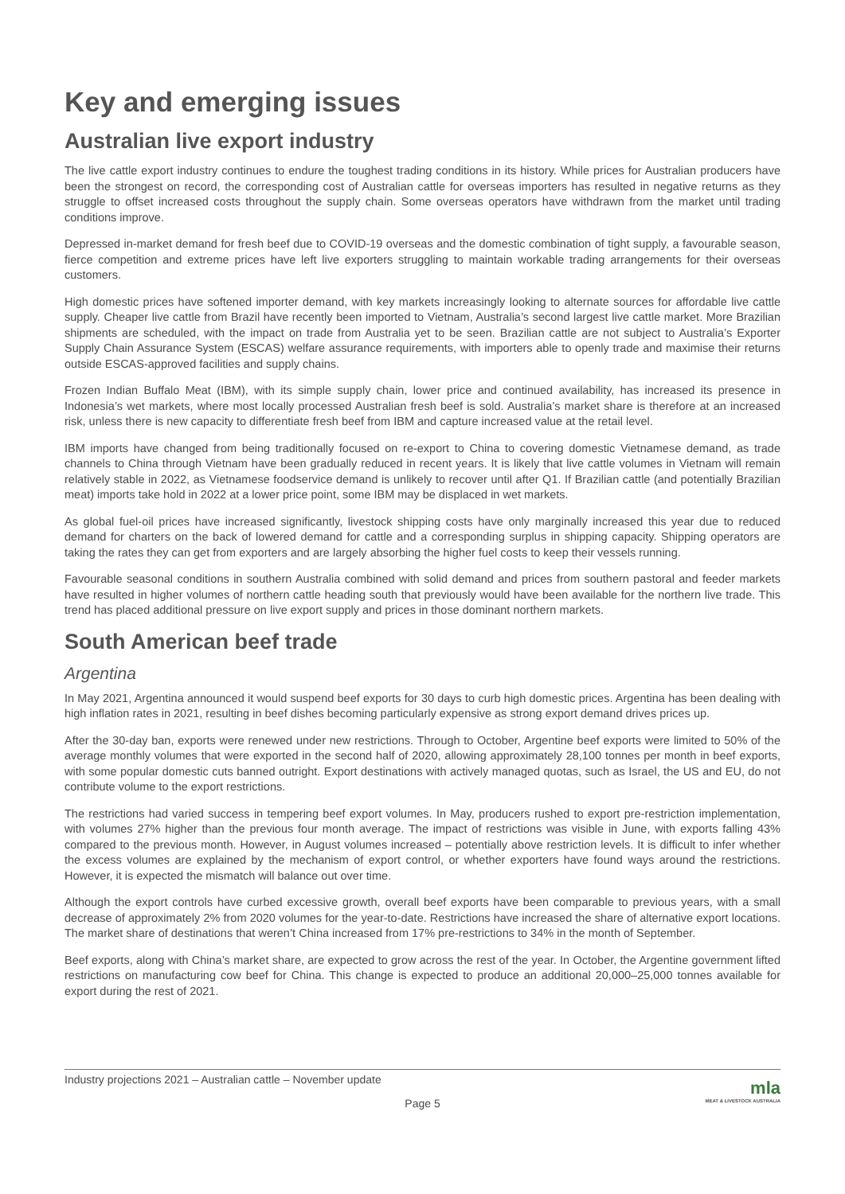Key and emerging issues
Australian live export industry
The live cattle export industry continues to endure the toughest trading conditions in its history. While prices for Australian producers have been the strongest on record, the corresponding cost of Australian cattle for overseas importers has resulted in negative returns as they struggle to offset increased costs throughout the supply chain. Some overseas operators have withdrawn from the market until trading conditions improve.
Depressed in-market demand for fresh beef due to COVID-19 overseas and the domestic combination of tight supply, a favourable season, fierce competition and extreme prices have left live exporters struggling to maintain workable trading arrangements for their overseas customers.
High domestic prices have softened importer demand, with key markets increasingly looking to alternate sources for affordable live cattle supply. Cheaper live cattle from Brazil have recently been imported to Vietnam, Australia’s second largest live cattle market. More Brazilian shipments are scheduled, with the impact on trade from Australia yet to be seen. Brazilian cattle are not subject to Australia’s Exporter Supply Chain Assurance System (ESCAS) welfare assurance requirements, with importers able to openly trade and maximise their returns outside ESCAS-approved facilities and supply chains.
Frozen Indian Buffalo Meat (IBM), with its simple supply chain, lower price and continued availability, has increased its presence in Indonesia’s wet markets, where most locally processed Australian fresh beef is sold. Australia’s market share is therefore at an increased risk, unless there is new capacity to differentiate fresh beef from IBM and capture increased value at the retail level.
IBM imports have changed from being traditionally focused on re-export to China to covering domestic Vietnamese demand, as trade channels to China through Vietnam have been gradually reduced in recent years. It is likely that live cattle volumes in Vietnam will remain relatively stable in 2022, as Vietnamese foodservice demand is unlikely to recover until after Q1. If Brazilian cattle (and potentially Brazilian meat) imports take hold in 2022 at a lower price point, some IBM may be displaced in wet markets.
As global fuel-oil prices have increased significantly, livestock shipping costs have only marginally increased this year due to reduced demand for charters on the back of lowered demand for cattle and a corresponding surplus in shipping capacity. Shipping operators are taking the rates they can get from exporters and are largely absorbing the higher fuel costs to keep their vessels running.
Favourable seasonal conditions in southern Australia combined with solid demand and prices from southern pastoral and feeder markets have resulted in higher volumes of northern cattle heading south that previously would have been available for the northern live trade. This trend has placed additional pressure on live export supply and prices in those dominant northern markets.
South American beef trade
Argentina
In May 2021, Argentina announced it would suspend beef exports for 30 days to curb high domestic prices. Argentina has been dealing with high inflation rates in 2021, resulting in beef dishes becoming particularly expensive as strong export demand drives prices up.
After the 30-day ban, exports were renewed under new restrictions. Through to October, Argentine beef exports were limited to 50% of the average monthly volumes that were exported in the second half of 2020, allowing approximately 28,100 tonnes per month in beef exports, with some popular domestic cuts banned outright. Export destinations with actively managed quotas, such as Israel, the US and EU, do not contribute volume to the export restrictions.
The restrictions had varied success in tempering beef export volumes. In May, producers rushed to export pre-restriction implementation, with volumes 27% higher than the previous four month average. The impact of restrictions was visible in June, with exports falling 43% compared to the previous month. However, in August volumes increased – potentially above restriction levels. It is difficult to infer whether the excess volumes are explained by the mechanism of export control, or whether exporters have found ways around the restrictions. However, it is expected the mismatch will balance out over time.
Although the export controls have curbed excessive growth, overall beef exports have been comparable to previous years, with a small decrease of approximately 2% from 2020 volumes for the year-to-date. Restrictions have increased the share of alternative export locations. The market share of destinations that weren’t China increased from 17% pre-restrictions to 34% in the month of September.
Beef exports, along with China’s market share, are expected to grow across the rest of the year. In October, the Argentine government lifted restrictions on manufacturing cow beef for China. This change is expected to produce an additional 20,000–25,000 tonnes available for export during the rest of 2021.
Industry projections 2021 – Australian cattle – November update
Page 5
mla
MEAT & LIVESTOCK AUSTRALIA